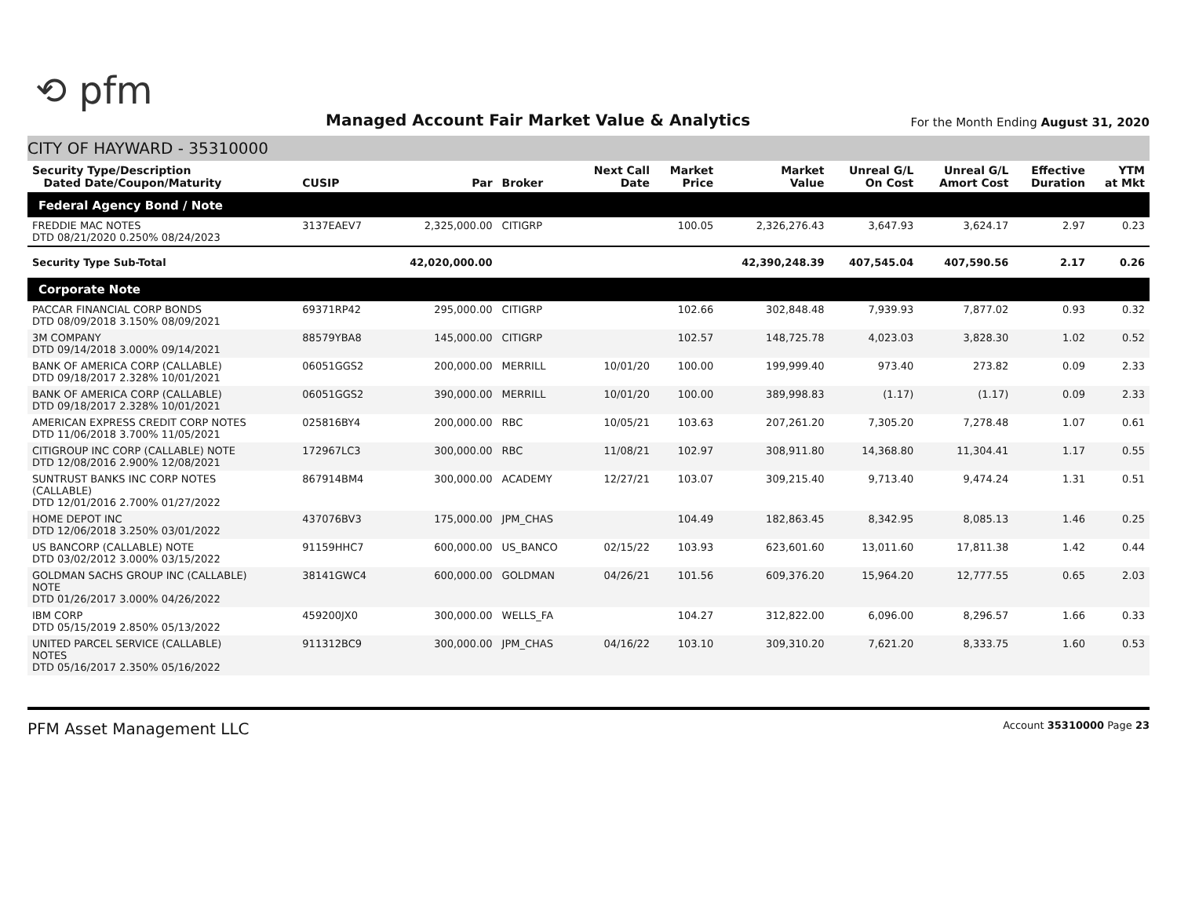⟲ pfm
Managed Account Fair Market Value & Analytics
For the Month Ending August 31, 2020
CITY OF HAYWARD - 35310000
| Security Type/Description Dated Date/Coupon/Maturity | CUSIP | Par | Broker | Next Call Date | Market Price | Market Value | Unreal G/L On Cost | Unreal G/L Amort Cost | Effective Duration | YTM at Mkt |
| --- | --- | --- | --- | --- | --- | --- | --- | --- | --- | --- |
| Federal Agency Bond / Note | | | | | | | | | | |
| FREDDIE MAC NOTES DTD 08/21/2020 0.250% 08/24/2023 | 3137EAEV7 | 2,325,000.00 | CITIGRP | | 100.05 | 2,326,276.43 | 3,647.93 | 3,624.17 | 2.97 | 0.23 |
| Security Type Sub-Total | | 42,020,000.00 | | | | 42,390,248.39 | 407,545.04 | 407,590.56 | 2.17 | 0.26 |
| Corporate Note | | | | | | | | | | |
| PACCAR FINANCIAL CORP BONDS DTD 08/09/2018 3.150% 08/09/2021 | 69371RP42 | 295,000.00 | CITIGRP | | 102.66 | 302,848.48 | 7,939.93 | 7,877.02 | 0.93 | 0.32 |
| 3M COMPANY DTD 09/14/2018 3.000% 09/14/2021 | 88579YBA8 | 145,000.00 | CITIGRP | | 102.57 | 148,725.78 | 4,023.03 | 3,828.30 | 1.02 | 0.52 |
| BANK OF AMERICA CORP (CALLABLE) DTD 09/18/2017 2.328% 10/01/2021 | 06051GGS2 | 200,000.00 | MERRILL | 10/01/20 | 100.00 | 199,999.40 | 973.40 | 273.82 | 0.09 | 2.33 |
| BANK OF AMERICA CORP (CALLABLE) DTD 09/18/2017 2.328% 10/01/2021 | 06051GGS2 | 390,000.00 | MERRILL | 10/01/20 | 100.00 | 389,998.83 | (1.17) | (1.17) | 0.09 | 2.33 |
| AMERICAN EXPRESS CREDIT CORP NOTES DTD 11/06/2018 3.700% 11/05/2021 | 025816BY4 | 200,000.00 | RBC | 10/05/21 | 103.63 | 207,261.20 | 7,305.20 | 7,278.48 | 1.07 | 0.61 |
| CITIGROUP INC CORP (CALLABLE) NOTE DTD 12/08/2016 2.900% 12/08/2021 | 172967LC3 | 300,000.00 | RBC | 11/08/21 | 102.97 | 308,911.80 | 14,368.80 | 11,304.41 | 1.17 | 0.55 |
| SUNTRUST BANKS INC CORP NOTES (CALLABLE) DTD 12/01/2016 2.700% 01/27/2022 | 867914BM4 | 300,000.00 | ACADEMY | 12/27/21 | 103.07 | 309,215.40 | 9,713.40 | 9,474.24 | 1.31 | 0.51 |
| HOME DEPOT INC DTD 12/06/2018 3.250% 03/01/2022 | 437076BV3 | 175,000.00 | JPM_CHAS | | 104.49 | 182,863.45 | 8,342.95 | 8,085.13 | 1.46 | 0.25 |
| US BANCORP (CALLABLE) NOTE DTD 03/02/2012 3.000% 03/15/2022 | 91159HHC7 | 600,000.00 | US_BANCO | 02/15/22 | 103.93 | 623,601.60 | 13,011.60 | 17,811.38 | 1.42 | 0.44 |
| GOLDMAN SACHS GROUP INC (CALLABLE) NOTE DTD 01/26/2017 3.000% 04/26/2022 | 38141GWC4 | 600,000.00 | GOLDMAN | 04/26/21 | 101.56 | 609,376.20 | 15,964.20 | 12,777.55 | 0.65 | 2.03 |
| IBM CORP DTD 05/15/2019 2.850% 05/13/2022 | 459200JX0 | 300,000.00 | WELLS_FA | | 104.27 | 312,822.00 | 6,096.00 | 8,296.57 | 1.66 | 0.33 |
| UNITED PARCEL SERVICE (CALLABLE) NOTES DTD 05/16/2017 2.350% 05/16/2022 | 911312BC9 | 300,000.00 | JPM_CHAS | 04/16/22 | 103.10 | 309,310.20 | 7,621.20 | 8,333.75 | 1.60 | 0.53 |
PFM Asset Management LLC
Account 35310000 Page 23